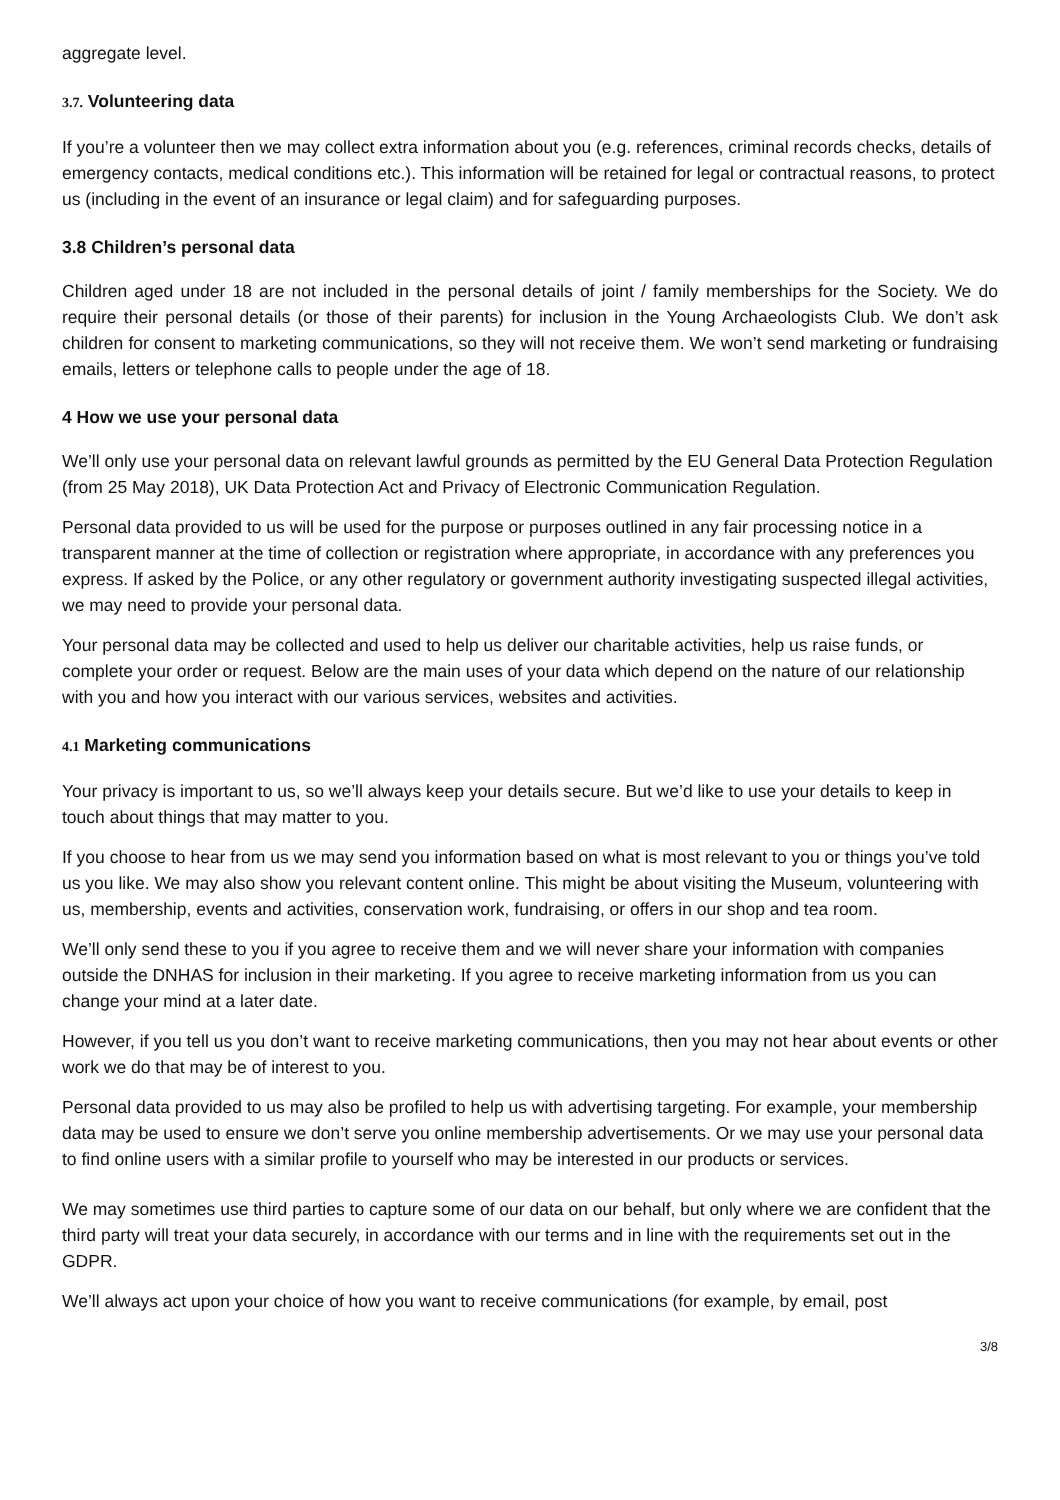aggregate level.
3.7. Volunteering data
If you’re a volunteer then we may collect extra information about you (e.g. references, criminal records checks, details of emergency contacts, medical conditions etc.). This information will be retained for legal or contractual reasons, to protect us (including in the event of an insurance or legal claim) and for safeguarding purposes.
3.8 Children’s personal data
Children aged under 18 are not included in the personal details of joint / family memberships for the Society. We do require their personal details (or those of their parents) for inclusion in the Young Archaeologists Club. We don’t ask children for consent to marketing communications, so they will not receive them. We won’t send marketing or fundraising emails, letters or telephone calls to people under the age of 18.
4 How we use your personal data
We’ll only use your personal data on relevant lawful grounds as permitted by the EU General Data Protection Regulation (from 25 May 2018), UK Data Protection Act and Privacy of Electronic Communication Regulation.
Personal data provided to us will be used for the purpose or purposes outlined in any fair processing notice in a transparent manner at the time of collection or registration where appropriate, in accordance with any preferences you express. If asked by the Police, or any other regulatory or government authority investigating suspected illegal activities, we may need to provide your personal data.
Your personal data may be collected and used to help us deliver our charitable activities, help us raise funds, or complete your order or request. Below are the main uses of your data which depend on the nature of our relationship with you and how you interact with our various services, websites and activities.
4.1 Marketing communications
Your privacy is important to us, so we’ll always keep your details secure. But we’d like to use your details to keep in touch about things that may matter to you.
If you choose to hear from us we may send you information based on what is most relevant to you or things you’ve told us you like. We may also show you relevant content online. This might be about visiting the Museum, volunteering with us, membership, events and activities, conservation work, fundraising, or offers in our shop and tea room.
We’ll only send these to you if you agree to receive them and we will never share your information with companies outside the DNHAS for inclusion in their marketing. If you agree to receive marketing information from us you can change your mind at a later date.
However, if you tell us you don’t want to receive marketing communications, then you may not hear about events or other work we do that may be of interest to you.
Personal data provided to us may also be profiled to help us with advertising targeting. For example, your membership data may be used to ensure we don’t serve you online membership advertisements. Or we may use your personal data to find online users with a similar profile to yourself who may be interested in our products or services.
We may sometimes use third parties to capture some of our data on our behalf, but only where we are confident that the third party will treat your data securely, in accordance with our terms and in line with the requirements set out in the GDPR.
We’ll always act upon your choice of how you want to receive communications (for example, by email, post
3/8